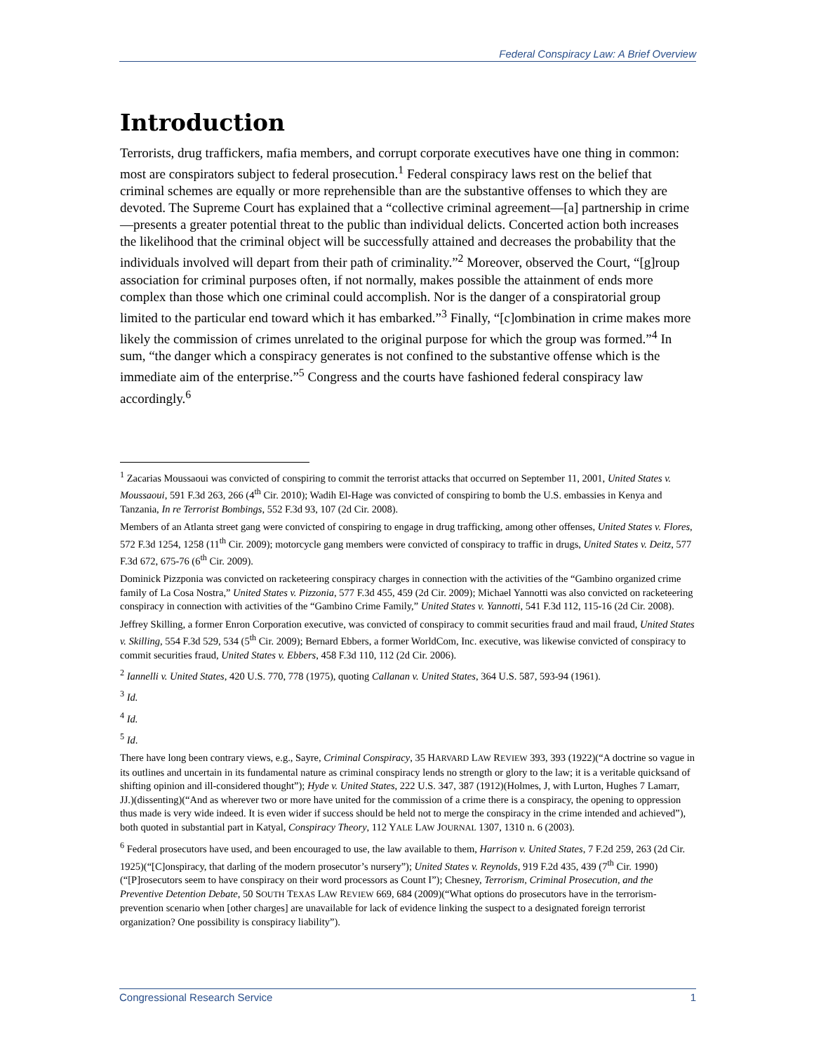Federal Conspiracy Law: A Brief Overview
Introduction
Terrorists, drug traffickers, mafia members, and corrupt corporate executives have one thing in common: most are conspirators subject to federal prosecution.<sup>1</sup> Federal conspiracy laws rest on the belief that criminal schemes are equally or more reprehensible than are the substantive offenses to which they are devoted. The Supreme Court has explained that a “collective criminal agreement—[a] partnership in crime—presents a greater potential threat to the public than individual delicts. Concerted action both increases the likelihood that the criminal object will be successfully attained and decreases the probability that the individuals involved will depart from their path of criminality.”<sup>2</sup> Moreover, observed the Court, “[g]roup association for criminal purposes often, if not normally, makes possible the attainment of ends more complex than those which one criminal could accomplish. Nor is the danger of a conspiratorial group limited to the particular end toward which it has embarked.”<sup>3</sup> Finally, “[c]ombination in crime makes more likely the commission of crimes unrelated to the original purpose for which the group was formed.”<sup>4</sup> In sum, “the danger which a conspiracy generates is not confined to the substantive offense which is the immediate aim of the enterprise.”<sup>5</sup> Congress and the courts have fashioned federal conspiracy law accordingly.<sup>6</sup>
<sup>1</sup> Zacarias Moussaoui was convicted of conspiring to commit the terrorist attacks that occurred on September 11, 2001, United States v. Moussaoui, 591 F.3d 263, 266 (4<sup>th</sup> Cir. 2010); Wadih El-Hage was convicted of conspiring to bomb the U.S. embassies in Kenya and Tanzania, In re Terrorist Bombings, 552 F.3d 93, 107 (2d Cir. 2008).
Members of an Atlanta street gang were convicted of conspiring to engage in drug trafficking, among other offenses, United States v. Flores, 572 F.3d 1254, 1258 (11<sup>th</sup> Cir. 2009); motorcycle gang members were convicted of conspiracy to traffic in drugs, United States v. Deitz, 577 F.3d 672, 675-76 (6<sup>th</sup> Cir. 2009).
Dominick Pizzponia was convicted on racketeering conspiracy charges in connection with the activities of the “Gambino organized crime family of La Cosa Nostra,” United States v. Pizzonia, 577 F.3d 455, 459 (2d Cir. 2009); Michael Yannotti was also convicted on racketeering conspiracy in connection with activities of the “Gambino Crime Family,” United States v. Yannotti, 541 F.3d 112, 115-16 (2d Cir. 2008).
Jeffrey Skilling, a former Enron Corporation executive, was convicted of conspiracy to commit securities fraud and mail fraud, United States v. Skilling, 554 F.3d 529, 534 (5<sup>th</sup> Cir. 2009); Bernard Ebbers, a former WorldCom, Inc. executive, was likewise convicted of conspiracy to commit securities fraud, United States v. Ebbers, 458 F.3d 110, 112 (2d Cir. 2006).
<sup>2</sup> Iannelli v. United States, 420 U.S. 770, 778 (1975), quoting Callanan v. United States, 364 U.S. 587, 593-94 (1961).
<sup>3</sup> Id.
<sup>4</sup> Id.
<sup>5</sup> Id.
There have long been contrary views, e.g., Sayre, Criminal Conspiracy, 35 HARVARD LAW REVIEW 393, 393 (1922)(“A doctrine so vague in its outlines and uncertain in its fundamental nature as criminal conspiracy lends no strength or glory to the law; it is a veritable quicksand of shifting opinion and ill-considered thought”); Hyde v. United States, 222 U.S. 347, 387 (1912)(Holmes, J, with Lurton, Hughes 7 Lamarr, JJ.)(dissenting)(“And as wherever two or more have united for the commission of a crime there is a conspiracy, the opening to oppression thus made is very wide indeed. It is even wider if success should be held not to merge the conspiracy in the crime intended and achieved”), both quoted in substantial part in Katyal, Conspiracy Theory, 112 YALE LAW JOURNAL 1307, 1310 n. 6 (2003).
<sup>6</sup> Federal prosecutors have used, and been encouraged to use, the law available to them, Harrison v. United States, 7 F.2d 259, 263 (2d Cir. 1925)(“[C]onspiracy, that darling of the modern prosecutor’s nursery”); United States v. Reynolds, 919 F.2d 435, 439 (7<sup>th</sup> Cir. 1990)(“[P]rosecutors seem to have conspiracy on their word processors as Count I”); Chesney, Terrorism, Criminal Prosecution, and the Preventive Detention Debate, 50 SOUTH TEXAS LAW REVIEW 669, 684 (2009)(“What options do prosecutors have in the terrorism-prevention scenario when [other charges] are unavailable for lack of evidence linking the suspect to a designated foreign terrorist organization? One possibility is conspiracy liability”).
Congressional Research Service 1